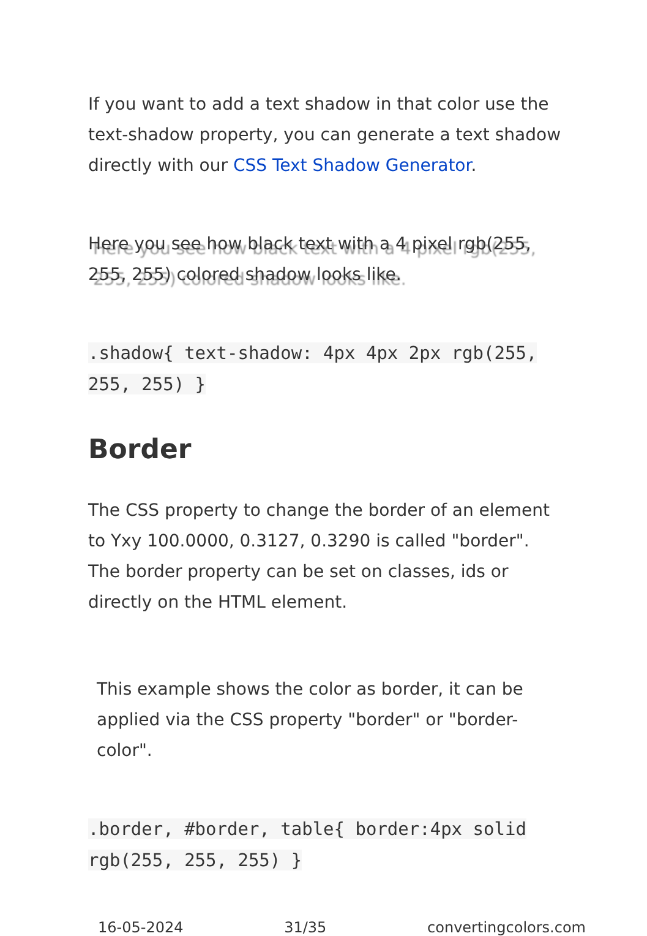If you want to add a text shadow in that color use the text-shadow property, you can generate a text shadow directly with our CSS Text Shadow Generator.
Here you see how black text with a 4 pixel rgb(255, 255, 255) colored shadow looks like.
.shadow{ text-shadow: 4px 4px 2px rgb(255, 255, 255) }
Border
The CSS property to change the border of an element to Yxy 100.0000, 0.3127, 0.3290 is called "border". The border property can be set on classes, ids or directly on the HTML element.
This example shows the color as border, it can be applied via the CSS property "border" or "border-color".
.border, #border, table{ border:4px solid rgb(255, 255, 255) }
16-05-2024 31/35 convertingcolors.com